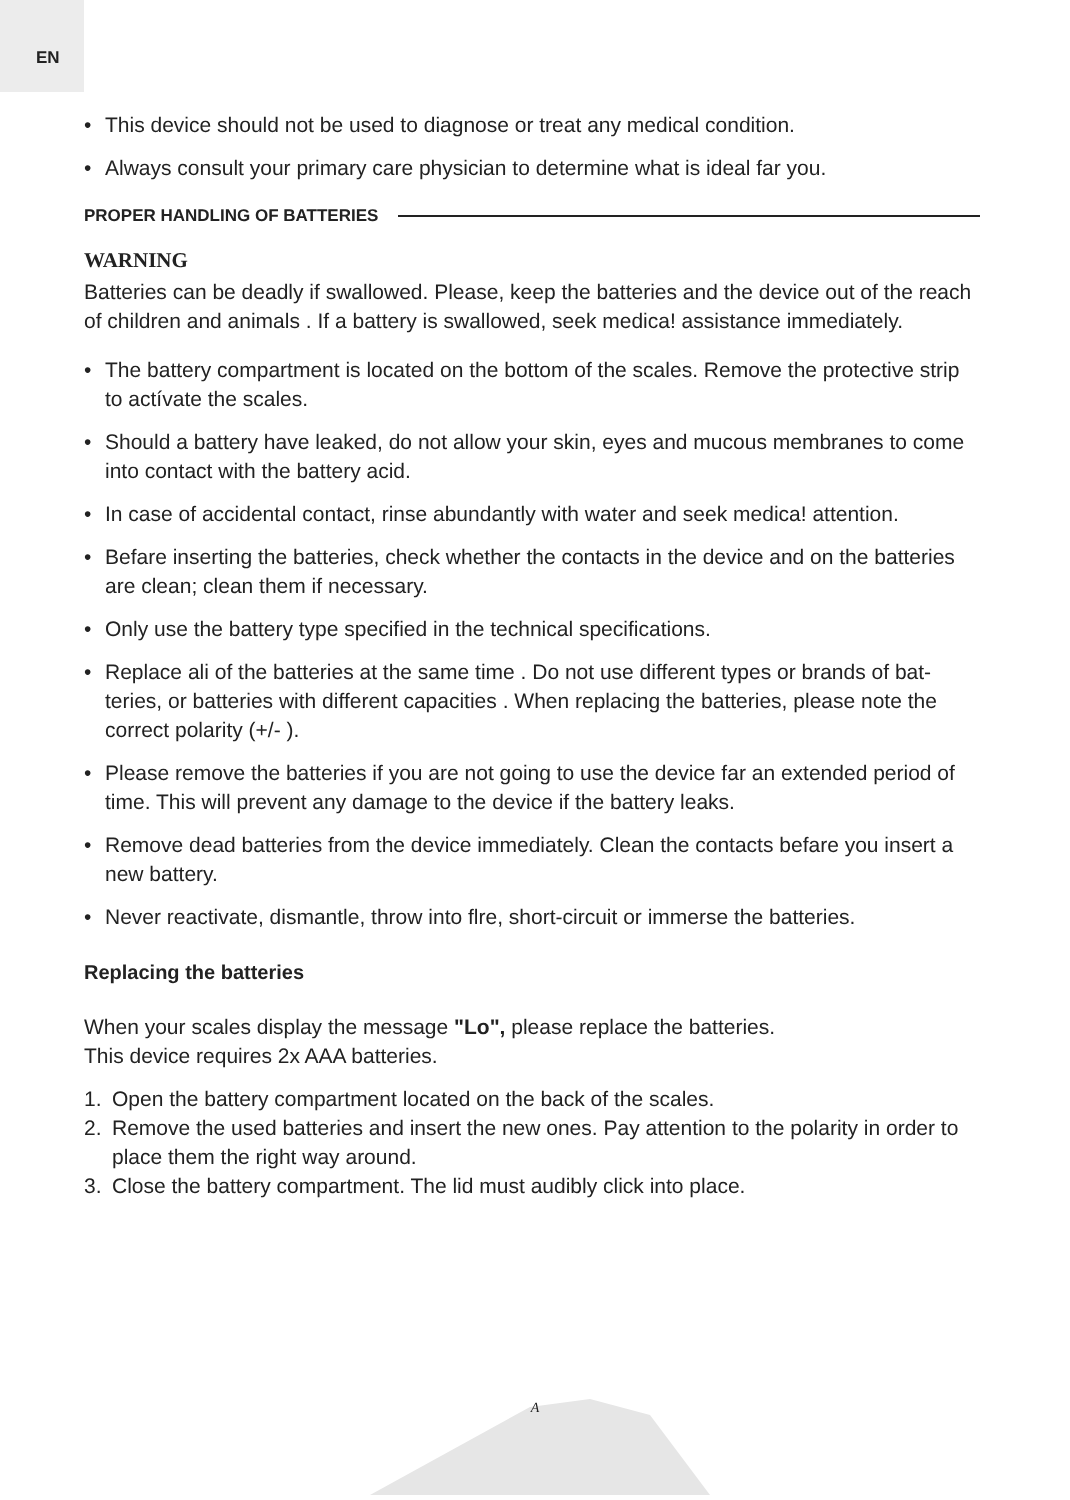EN
• This device should not be used to diagnose or treat any medical condition.
• Always consult your primary care physician to determine what is ideal far you.
PROPER HANDLING OF BATTERIES
WARNING
Batteries can be deadly if swallowed. Please, keep the batteries and the device out of the reach of children and animals . If a battery is swallowed, seek medica! assistance immediately.
• The battery compartment is located on the bottom of the scales. Remove the protective strip to actívate the scales.
• Should a battery have leaked, do not allow your skin, eyes and mucous membranes to come into contact with the battery acid.
• In case of accidental contact, rinse abundantly with water and seek medica! attention.
• Befare inserting the batteries, check whether the contacts in the device and on the batteries are clean; clean them if necessary.
• Only use the battery type specified in the technical specifications.
• Replace ali of the batteries at the same time . Do not use different types or brands of bat-teries, or batteries with different capacities . When replacing the batteries, please note the correct polarity (+/- ).
• Please remove the batteries if you are not going to use the device far an extended period of time. This will prevent any damage to the device if the battery leaks.
• Remove dead batteries from the device immediately. Clean the contacts befare you insert a new battery.
• Never reactivate, dismantle, throw into flre, short-circuit or immerse the batteries.
Replacing the batteries
When your scales display the message "Lo", please replace the batteries.
This device requires 2x AAA batteries.
1. Open the battery compartment located on the back of the scales.
2. Remove the used batteries and insert the new ones. Pay attention to the polarity in order to place them the right way around.
3. Close the battery compartment. The lid must audibly click into place.
A